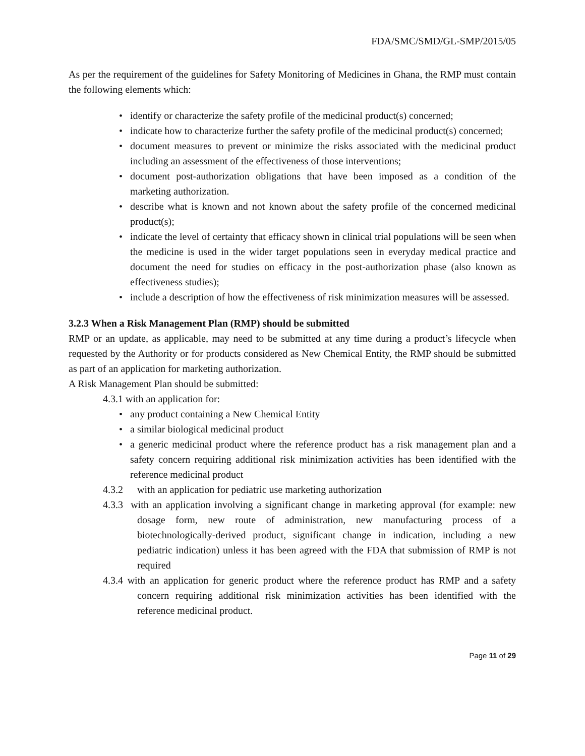FDA/SMC/SMD/GL-SMP/2015/05
As per the requirement of the guidelines for Safety Monitoring of Medicines in Ghana, the RMP must contain the following elements which:
• identify or characterize the safety profile of the medicinal product(s) concerned;
• indicate how to characterize further the safety profile of the medicinal product(s) concerned;
• document measures to prevent or minimize the risks associated with the medicinal product including an assessment of the effectiveness of those interventions;
• document post-authorization obligations that have been imposed as a condition of the marketing authorization.
• describe what is known and not known about the safety profile of the concerned medicinal product(s);
• indicate the level of certainty that efficacy shown in clinical trial populations will be seen when the medicine is used in the wider target populations seen in everyday medical practice and document the need for studies on efficacy in the post-authorization phase (also known as effectiveness studies);
• include a description of how the effectiveness of risk minimization measures will be assessed.
3.2.3 When a Risk Management Plan (RMP) should be submitted
RMP or an update, as applicable, may need to be submitted at any time during a product’s lifecycle when requested by the Authority or for products considered as New Chemical Entity, the RMP should be submitted as part of an application for marketing authorization.
A Risk Management Plan should be submitted:
4.3.1 with an application for:
• any product containing a New Chemical Entity
• a similar biological medicinal product
• a generic medicinal product where the reference product has a risk management plan and a safety concern requiring additional risk minimization activities has been identified with the reference medicinal product
4.3.2 with an application for pediatric use marketing authorization
4.3.3 with an application involving a significant change in marketing approval (for example: new dosage form, new route of administration, new manufacturing process of a biotechnologically-derived product, significant change in indication, including a new pediatric indication) unless it has been agreed with the FDA that submission of RMP is not required
4.3.4 with an application for generic product where the reference product has RMP and a safety concern requiring additional risk minimization activities has been identified with the reference medicinal product.
Page 11 of 29